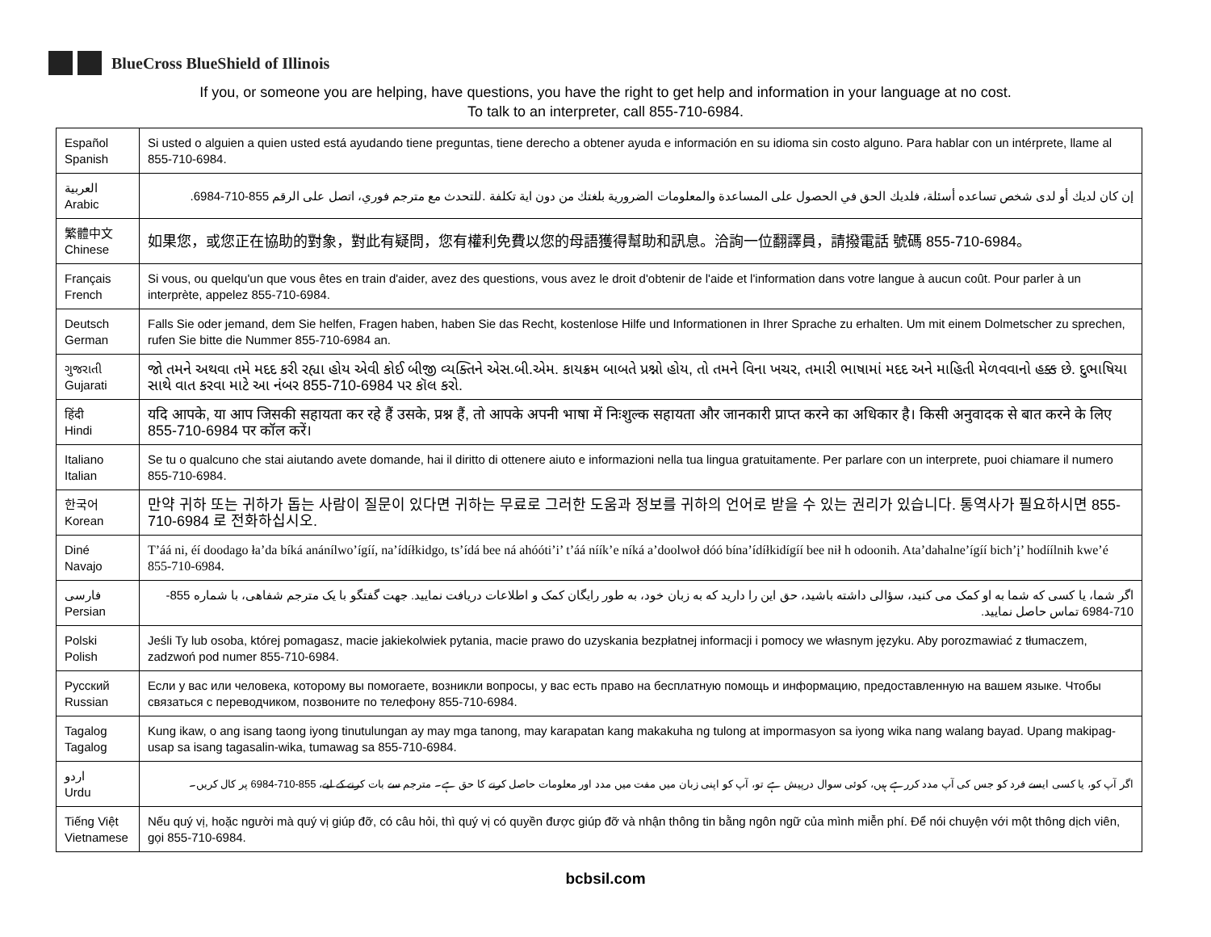BlueCross BlueShield of Illinois
If you, or someone you are helping, have questions, you have the right to get help and information in your language at no cost.
To talk to an interpreter, call 855-710-6984.
| Español Spanish | Si usted o alguien a quien usted está ayudando tiene preguntas, tiene derecho a obtener ayuda e información en su idioma sin costo alguno. Para hablar con un intérprete, llame al 855-710-6984. |
| العربية Arabic | إن كان لديك أو لدى شخص تساعده أسئلة، فلديك الحق في الحصول على المساعدة والمعلومات الضرورية بلغتك من دون اية تكلفة .للتحدث مع مترجم فوري، اتصل على الرقم 855-710-6984. |
| 繁體中文 Chinese | 如果您，或您正在協助的對象，對此有疑問，您有權利免費以您的母語獲得幫助和訊息。洽詢一位翻譯員，請撥電話 號碼 855-710-6984。 |
| Français French | Si vous, ou quelqu'un que vous êtes en train d'aider, avez des questions, vous avez le droit d'obtenir de l'aide et l'information dans votre langue à aucun coût. Pour parler à un interprète, appelez 855-710-6984. |
| Deutsch German | Falls Sie oder jemand, dem Sie helfen, Fragen haben, haben Sie das Recht, kostenlose Hilfe und Informationen in Ihrer Sprache zu erhalten. Um mit einem Dolmetscher zu sprechen, rufen Sie bitte die Nummer 855-710-6984 an. |
| ગુજરાતી Gujarati | જો તમને અથવા તમે મદદ કરી રહ્યા હોય એવી કોઈ બીજી વ્યક્તિને એસ.બી.એમ. કાયક્રમ બાબતે પ્રશ્નો હોય, તો તમને વિના ખચર, તમારી ભાષામાં મદદ અને માહિતી મેળવવાનો હક્ક છે. દુભાષિયા સાથે વાત કરવા માટે આ નંબર 855-710-6984 પર કૉલ કરો. |
| हिंदी Hindi | यदि आपके, या आप जिसकी सहायता कर रहे हैं उसके, प्रश्न हैं, तो आपके अपनी भाषा में निःशुल्क सहायता और जानकारी प्राप्त करने का अधिकार है। किसी अनुवादक से बात करने के लिए 855-710-6984 पर कॉल करें। |
| Italiano Italian | Se tu o qualcuno che stai aiutando avete domande, hai il diritto di ottenere aiuto e informazioni nella tua lingua gratuitamente. Per parlare con un interprete, puoi chiamare il numero 855-710-6984. |
| 한국어 Korean | 만약 귀하 또는 귀하가 돕는 사람이 질문이 있다면 귀하는 무료로 그러한 도움과 정보를 귀하의 언어로 받을 수 있는 권리가 있습니다. 통역사가 필요하시면 855-710-6984 로 전화하십시오. |
| Diné Navajo | T’áá ni, éí doodago ła’da bíká anánílwo’ígíí, na’ídíłkidgo, ts’ídá bee ná ahóóti’i’ t’áá níík’e níká a’doolwoł dóó bína’ídíłkidígíí bee nił h odoonih. Ata’dahalne’ígíí bich’į’ hodíílnih kwe’é 855-710-6984. |
| فارسی Persian | اگر شما، یا کسی که شما به او کمک می کنید، سؤالی داشته باشید، حق این را دارید که به زبان خود، به طور رایگان کمک و اطلاعات دریافت نمایید. جهت گفتگو با یک مترجم شفاهی، با شماره 855-710-6984 تماس حاصل نمایید. |
| Polski Polish | Jeśli Ty lub osoba, której pomagasz, macie jakiekolwiek pytania, macie prawo do uzyskania bezpłatnej informacji i pomocy we własnym języku. Aby porozmawiać z tłumaczem, zadzwoń pod numer 855-710-6984. |
| Русский Russian | Если у вас или человека, которому вы помогаете, возникли вопросы, у вас есть право на бесплатную помощь и информацию, предоставленную на вашем языке. Чтобы связаться с переводчиком, позвоните по телефону 855-710-6984. |
| Tagalog Tagalog | Kung ikaw, o ang isang taong iyong tinutulungan ay may mga tanong, may karapatan kang makakuha ng tulong at impormasyon sa iyong wika nang walang bayad. Upang makipag-usap sa isang tagasalin-wika, tumawag sa 855-710-6984. |
| اردو Urdu | اگر آپ کو، یا کسی ایسے فرد کو جس کی آپ مدد کررہے ہیں، کوئی سوال درپیش ہے تو، آپ کو اپنی زبان میں مفت میں مدد اور معلومات حاصل کرنے کا حق ہے۔ مترجم سے بات کرنے کے لیے، 855-710-6984 پر کال کریں۔ |
| Tiếng Việt Vietnamese | Nếu quý vị, hoặc người mà quý vị giúp đỡ, có câu hỏi, thì quý vị có quyền được giúp đỡ và nhận thông tin bằng ngôn ngữ của mình miễn phí. Để nói chuyện với một thông dịch viên, gọi 855-710-6984. |
bcbsil.com